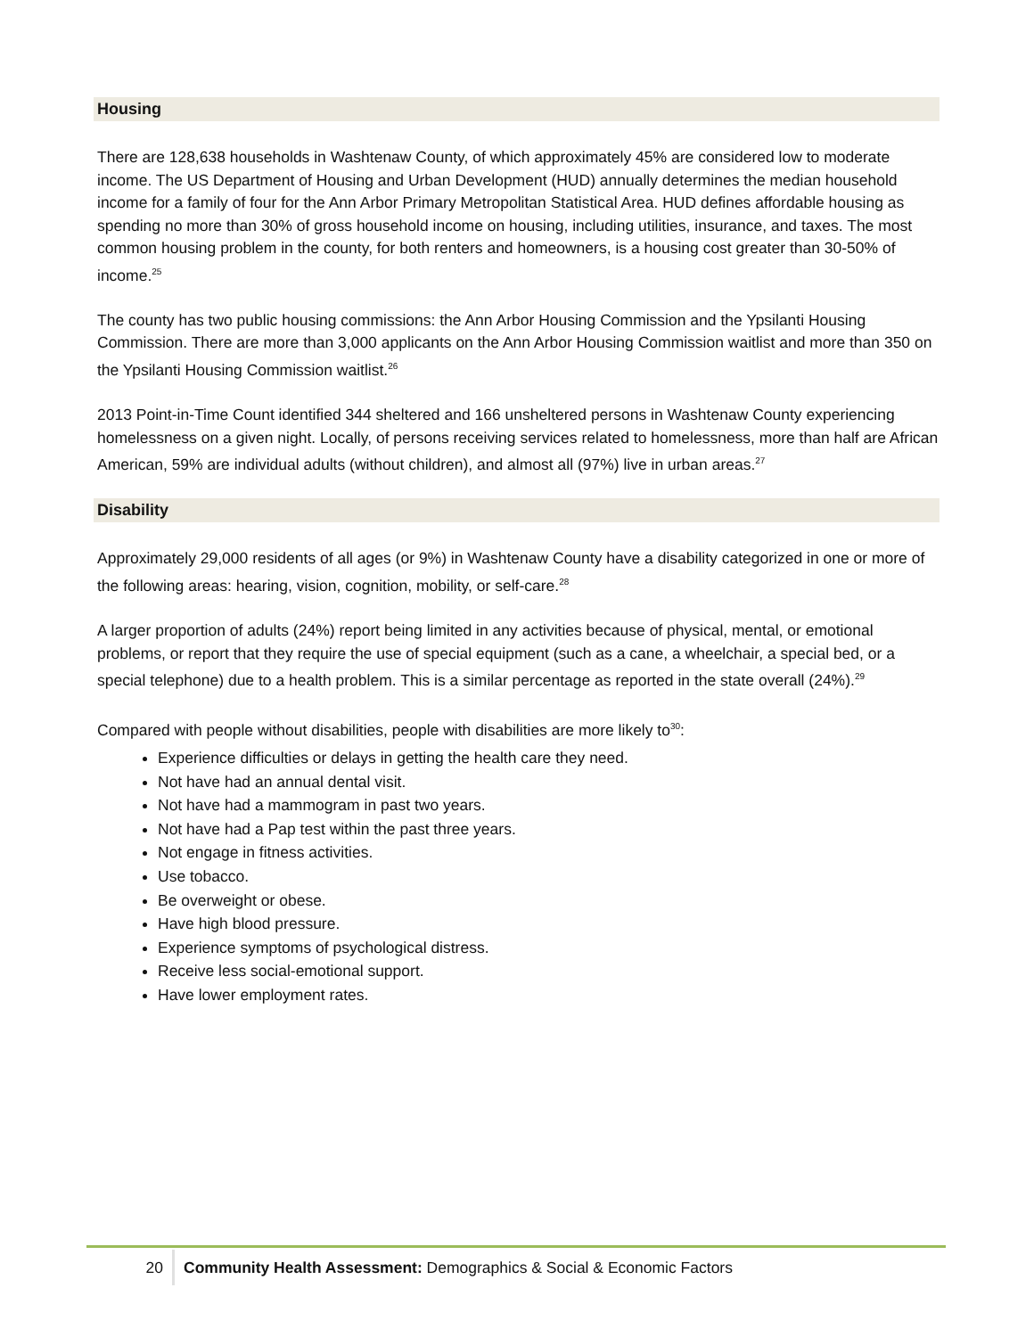Housing
There are 128,638 households in Washtenaw County, of which approximately 45% are considered low to moderate income. The US Department of Housing and Urban Development (HUD) annually determines the median household income for a family of four for the Ann Arbor Primary Metropolitan Statistical Area. HUD defines affordable housing as spending no more than 30% of gross household income on housing, including utilities, insurance, and taxes. The most common housing problem in the county, for both renters and homeowners, is a housing cost greater than 30-50% of income.<sup>25</sup>
The county has two public housing commissions: the Ann Arbor Housing Commission and the Ypsilanti Housing Commission. There are more than 3,000 applicants on the Ann Arbor Housing Commission waitlist and more than 350 on the Ypsilanti Housing Commission waitlist.<sup>26</sup>
2013 Point-in-Time Count identified 344 sheltered and 166 unsheltered persons in Washtenaw County experiencing homelessness on a given night. Locally, of persons receiving services related to homelessness, more than half are African American, 59% are individual adults (without children), and almost all (97%) live in urban areas.<sup>27</sup>
Disability
Approximately 29,000 residents of all ages (or 9%) in Washtenaw County have a disability categorized in one or more of the following areas: hearing, vision, cognition, mobility, or self-care.<sup>28</sup>
A larger proportion of adults (24%) report being limited in any activities because of physical, mental, or emotional problems, or report that they require the use of special equipment (such as a cane, a wheelchair, a special bed, or a special telephone) due to a health problem. This is a similar percentage as reported in the state overall (24%).<sup>29</sup>
Compared with people without disabilities, people with disabilities are more likely to<sup>30</sup>:
Experience difficulties or delays in getting the health care they need.
Not have had an annual dental visit.
Not have had a mammogram in past two years.
Not have had a Pap test within the past three years.
Not engage in fitness activities.
Use tobacco.
Be overweight or obese.
Have high blood pressure.
Experience symptoms of psychological distress.
Receive less social-emotional support.
Have lower employment rates.
20 Community Health Assessment: Demographics & Social & Economic Factors